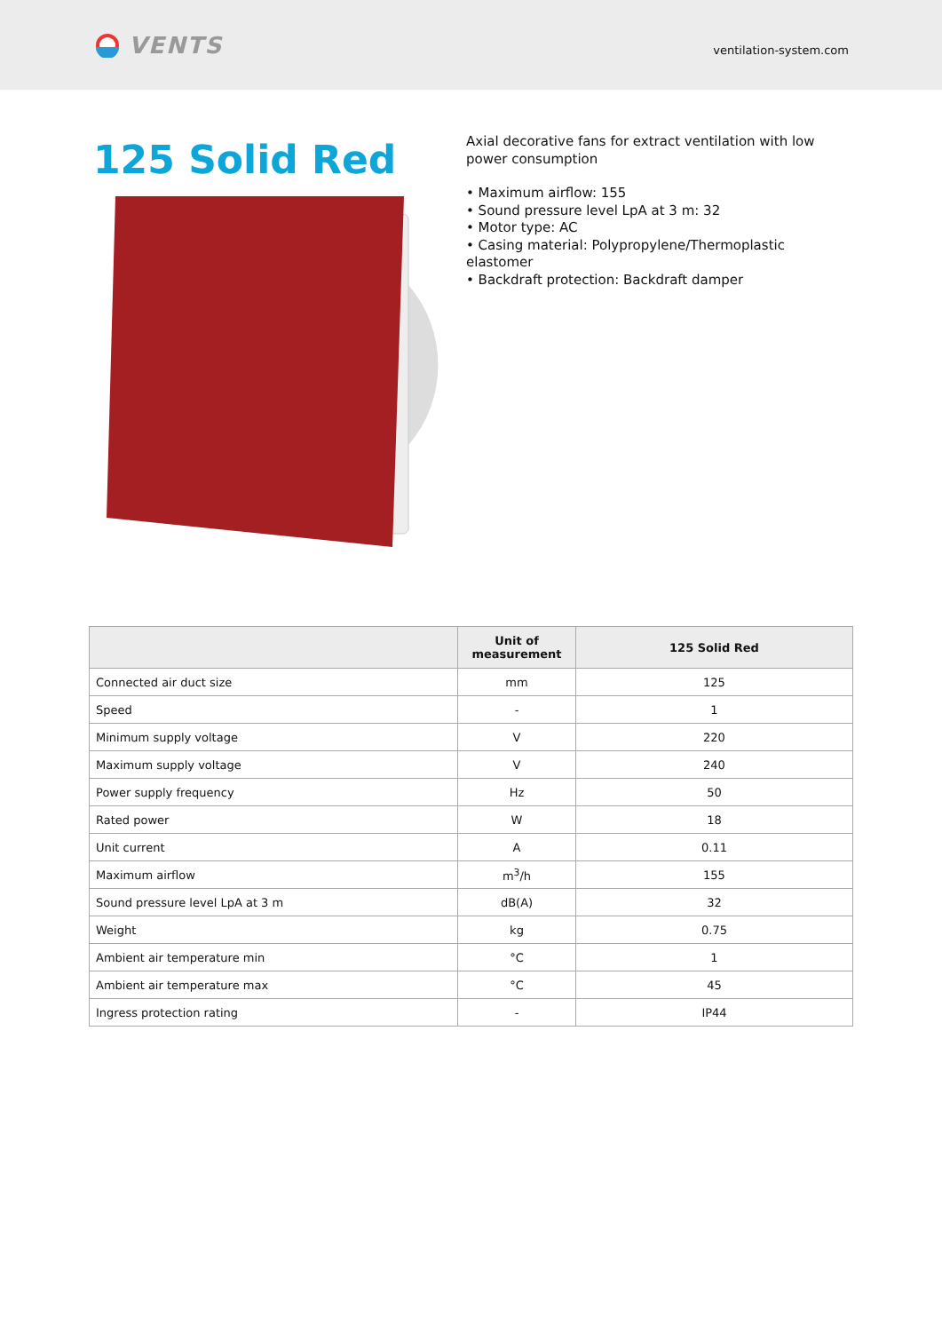VENTS
ventilation-system.com
125 Solid Red
Axial decorative fans for extract ventilation with low power consumption
• Maximum airflow: 155
• Sound pressure level LpA at 3 m: 32
• Motor type: AC
• Casing material: Polypropylene/Thermoplastic elastomer
• Backdraft protection: Backdraft damper
| | Unit of measurement | 125 Solid Red |
| --- | --- | --- |
| Connected air duct size | mm | 125 |
| Speed | - | 1 |
| Minimum supply voltage | V | 220 |
| Maximum supply voltage | V | 240 |
| Power supply frequency | Hz | 50 |
| Rated power | W | 18 |
| Unit current | A | 0.11 |
| Maximum airflow | m<sup>3</sup>/h | 155 |
| Sound pressure level LpA at 3 m | dB(A) | 32 |
| Weight | kg | 0.75 |
| Ambient air temperature min | °C | 1 |
| Ambient air temperature max | °C | 45 |
| Ingress protection rating | - | IP44 |